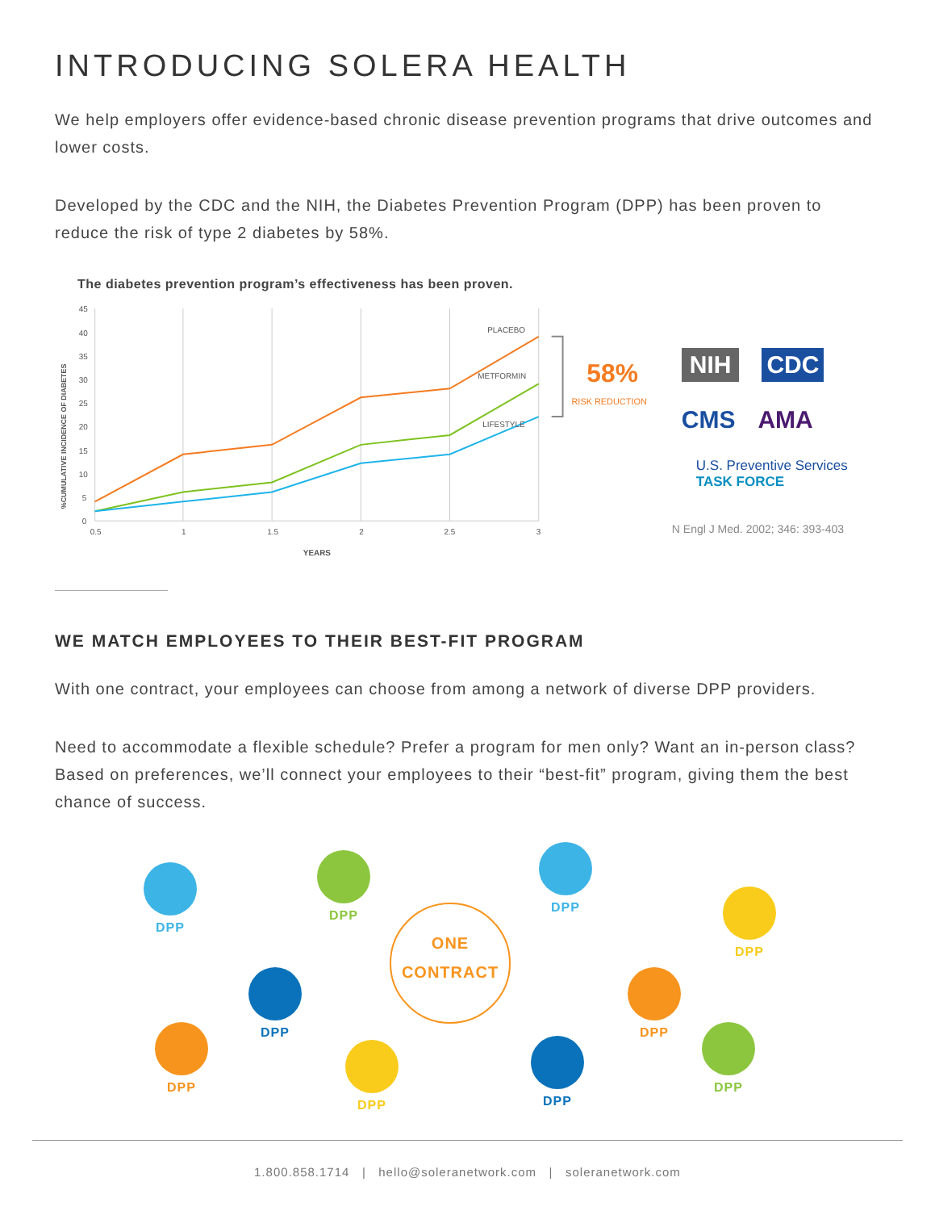INTRODUCING SOLERA HEALTH
We help employers offer evidence-based chronic disease prevention programs that drive outcomes and lower costs.
Developed by the CDC and the NIH, the Diabetes Prevention Program (DPP) has been proven to reduce the risk of type 2 diabetes by 58%.
The diabetes prevention program’s effectiveness has been proven.
%CUMULATIVE INCIDENCE OF DIABETES
45
40
35
30
25
20
15
10
5
0
0.5
1
1.5
2
2.5
3
YEARS
PLACEBO
METFORMIN
LIFESTYLE
58%
RISK REDUCTION
NIH CDC CMS AMA
U.S. Preventive Services
TASK FORCE
N Engl J Med. 2002; 346: 393-403
WE MATCH EMPLOYEES TO THEIR BEST-FIT PROGRAM
With one contract, your employees can choose from among a network of diverse DPP providers.
Need to accommodate a flexible schedule? Prefer a program for men only? Want an in-person class? Based on preferences, we’ll connect your employees to their “best-fit” program, giving them the best chance of success.
DPP
DPP
DPP
DPP
ONE
CONTRACT
DPP DPP
DPP
DPP DPP
DPP
1.800.858.1714 | hello@soleranetwork.com | soleranetwork.com